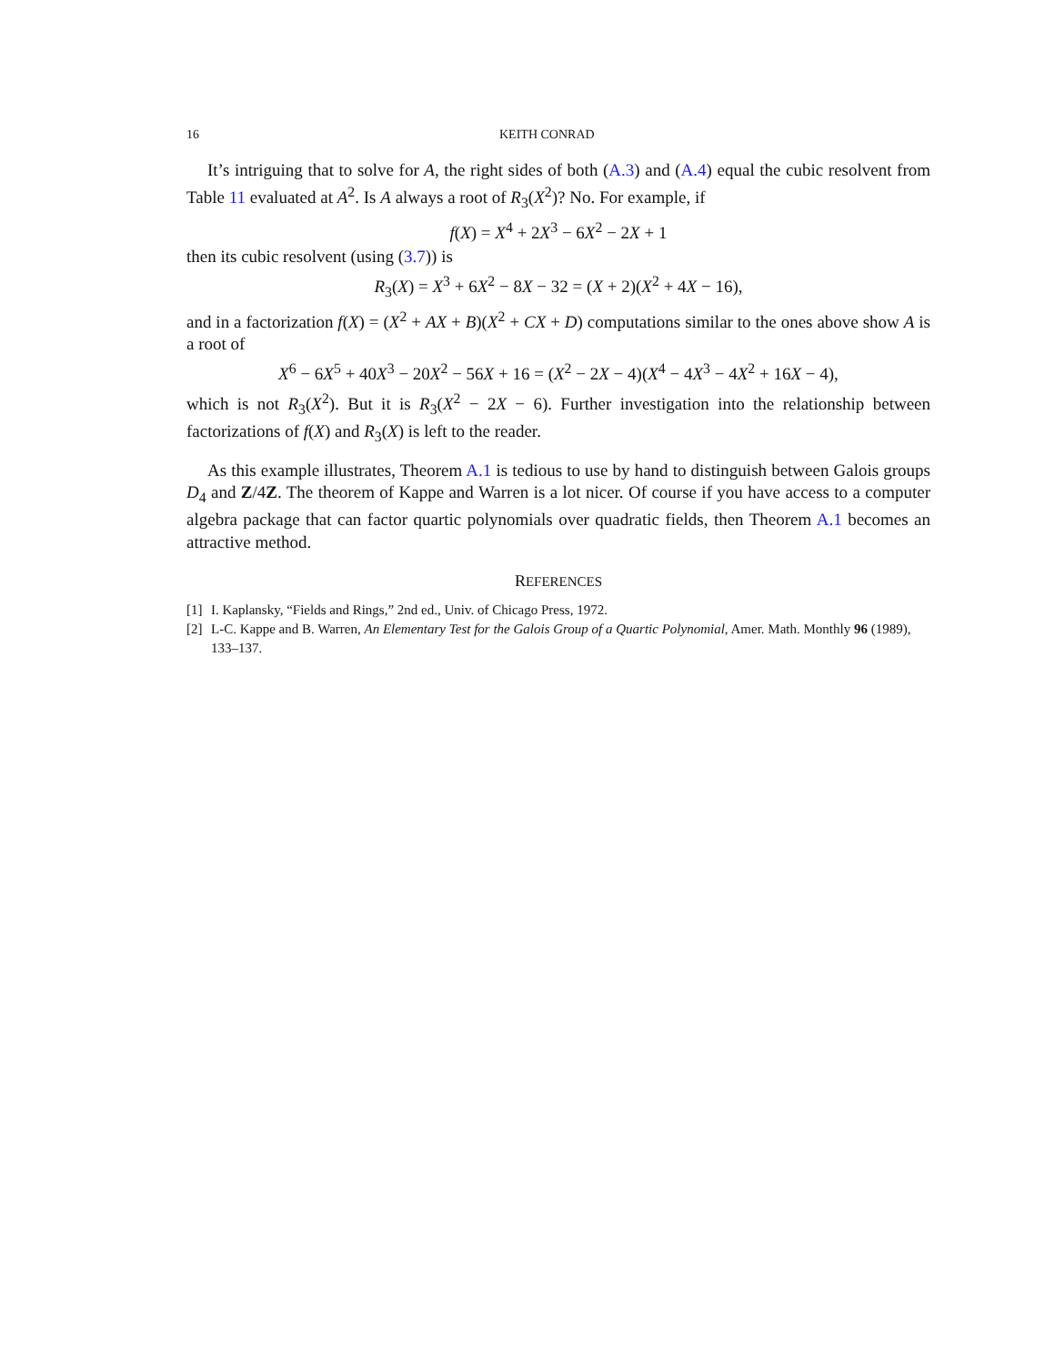16 KEITH CONRAD
It’s intriguing that to solve for A, the right sides of both (A.3) and (A.4) equal the cubic resolvent from Table 11 evaluated at A<sup>2</sup>. Is A always a root of R<sub>3</sub>(X<sup>2</sup>)? No. For example, if
f(X) = X<sup>4</sup> + 2X<sup>3</sup> − 6X<sup>2</sup> − 2X + 1
then its cubic resolvent (using (3.7)) is
R<sub>3</sub>(X) = X<sup>3</sup> + 6X<sup>2</sup> − 8X − 32 = (X + 2)(X<sup>2</sup> + 4X − 16),
and in a factorization f(X) = (X<sup>2</sup> + AX + B)(X<sup>2</sup> + CX + D) computations similar to the ones above show A is a root of
X<sup>6</sup> − 6X<sup>5</sup> + 40X<sup>3</sup> − 20X<sup>2</sup> − 56X + 16 = (X<sup>2</sup> − 2X − 4)(X<sup>4</sup> − 4X<sup>3</sup> − 4X<sup>2</sup> + 16X − 4),
which is not R<sub>3</sub>(X<sup>2</sup>). But it is R<sub>3</sub>(X<sup>2</sup> − 2X − 6). Further investigation into the relationship between factorizations of f(X) and R<sub>3</sub>(X) is left to the reader.
As this example illustrates, Theorem A.1 is tedious to use by hand to distinguish between Galois groups D<sub>4</sub> and Z/4Z. The theorem of Kappe and Warren is a lot nicer. Of course if you have access to a computer algebra package that can factor quartic polynomials over quadratic fields, then Theorem A.1 becomes an attractive method.
REFERENCES
[1] I. Kaplansky, “Fields and Rings,” 2nd ed., Univ. of Chicago Press, 1972.
[2] L-C. Kappe and B. Warren, An Elementary Test for the Galois Group of a Quartic Polynomial, Amer. Math. Monthly 96 (1989), 133–137.